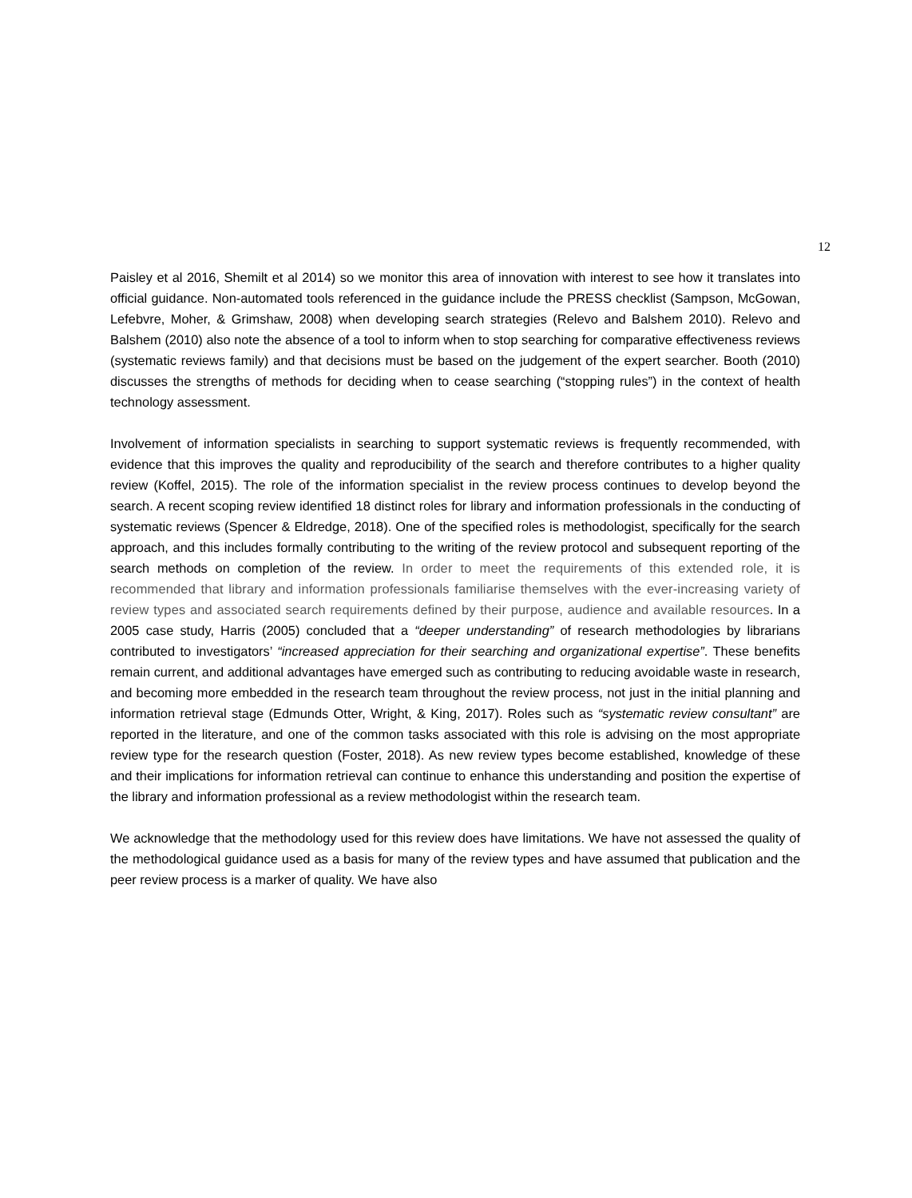12
Paisley et al 2016, Shemilt et al 2014) so we monitor this area of innovation with interest to see how it translates into official guidance. Non-automated tools referenced in the guidance include the PRESS checklist (Sampson, McGowan, Lefebvre, Moher, & Grimshaw, 2008) when developing search strategies (Relevo and Balshem 2010). Relevo and Balshem (2010) also note the absence of a tool to inform when to stop searching for comparative effectiveness reviews (systematic reviews family) and that decisions must be based on the judgement of the expert searcher. Booth (2010) discusses the strengths of methods for deciding when to cease searching (“stopping rules”) in the context of health technology assessment.
Involvement of information specialists in searching to support systematic reviews is frequently recommended, with evidence that this improves the quality and reproducibility of the search and therefore contributes to a higher quality review (Koffel, 2015). The role of the information specialist in the review process continues to develop beyond the search. A recent scoping review identified 18 distinct roles for library and information professionals in the conducting of systematic reviews (Spencer & Eldredge, 2018). One of the specified roles is methodologist, specifically for the search approach, and this includes formally contributing to the writing of the review protocol and subsequent reporting of the search methods on completion of the review. In order to meet the requirements of this extended role, it is recommended that library and information professionals familiarise themselves with the ever-increasing variety of review types and associated search requirements defined by their purpose, audience and available resources. In a 2005 case study, Harris (2005) concluded that a “deeper understanding” of research methodologies by librarians contributed to investigators’ “increased appreciation for their searching and organizational expertise”. These benefits remain current, and additional advantages have emerged such as contributing to reducing avoidable waste in research, and becoming more embedded in the research team throughout the review process, not just in the initial planning and information retrieval stage (Edmunds Otter, Wright, & King, 2017). Roles such as “systematic review consultant” are reported in the literature, and one of the common tasks associated with this role is advising on the most appropriate review type for the research question (Foster, 2018). As new review types become established, knowledge of these and their implications for information retrieval can continue to enhance this understanding and position the expertise of the library and information professional as a review methodologist within the research team.
We acknowledge that the methodology used for this review does have limitations. We have not assessed the quality of the methodological guidance used as a basis for many of the review types and have assumed that publication and the peer review process is a marker of quality. We have also